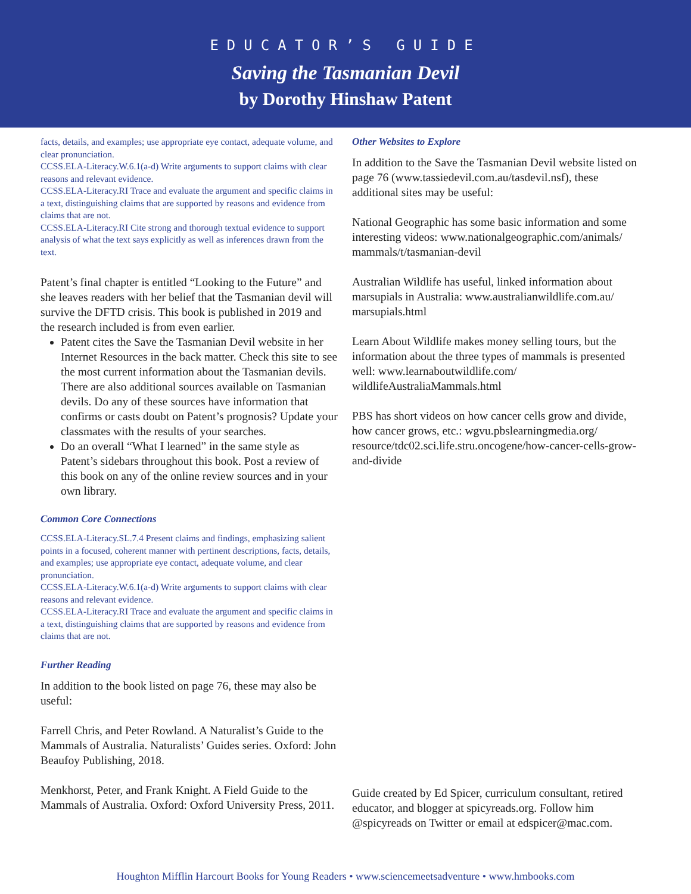EDUCATOR’S GUIDE
Saving the Tasmanian Devil
by Dorothy Hinshaw Patent
facts, details, and examples; use appropriate eye contact, adequate volume, and clear pronunciation.
CCSS.ELA-Literacy.W.6.1(a-d) Write arguments to support claims with clear reasons and relevant evidence.
CCSS.ELA-Literacy.RI Trace and evaluate the argument and specific claims in a text, distinguishing claims that are supported by reasons and evidence from claims that are not.
CCSS.ELA-Literacy.RI Cite strong and thorough textual evidence to support analysis of what the text says explicitly as well as inferences drawn from the text.
Patent’s final chapter is entitled “Looking to the Future” and she leaves readers with her belief that the Tasmanian devil will survive the DFTD crisis. This book is published in 2019 and the research included is from even earlier.
Patent cites the Save the Tasmanian Devil website in her Internet Resources in the back matter. Check this site to see the most current information about the Tasmanian devils. There are also additional sources available on Tasmanian devils. Do any of these sources have information that confirms or casts doubt on Patent’s prognosis? Update your classmates with the results of your searches.
Do an overall “What I learned” in the same style as Patent’s sidebars throughout this book. Post a review of this book on any of the online review sources and in your own library.
Common Core Connections
CCSS.ELA-Literacy.SL.7.4 Present claims and findings, emphasizing salient points in a focused, coherent manner with pertinent descriptions, facts, details, and examples; use appropriate eye contact, adequate volume, and clear pronunciation.
CCSS.ELA-Literacy.W.6.1(a-d) Write arguments to support claims with clear reasons and relevant evidence.
CCSS.ELA-Literacy.RI Trace and evaluate the argument and specific claims in a text, distinguishing claims that are supported by reasons and evidence from claims that are not.
Further Reading
In addition to the book listed on page 76, these may also be useful:
Farrell Chris, and Peter Rowland. A Naturalist’s Guide to the Mammals of Australia. Naturalists’ Guides series. Oxford: John Beaufoy Publishing, 2018.
Menkhorst, Peter, and Frank Knight. A Field Guide to the Mammals of Australia. Oxford: Oxford University Press, 2011.
Other Websites to Explore
In addition to the Save the Tasmanian Devil website listed on page 76 (www.tassiedevil.com.au/tasdevil.nsf), these additional sites may be useful:
National Geographic has some basic information and some interesting videos: www.nationalgeographic.com/animals/ mammals/t/tasmanian-devil
Australian Wildlife has useful, linked information about marsupials in Australia: www.australianwildlife.com.au/ marsupials.html
Learn About Wildlife makes money selling tours, but the information about the three types of mammals is presented well: www.learnaboutwildlife.com/ wildlifeAustraliaMammals.html
PBS has short videos on how cancer cells grow and divide, how cancer grows, etc.: wgvu.pbslearningmedia.org/ resource/tdc02.sci.life.stru.oncogene/how-cancer-cells-grow-and-divide
Guide created by Ed Spicer, curriculum consultant, retired educator, and blogger at spicyreads.org. Follow him @spicyreads on Twitter or email at edspicer@mac.com.
Houghton Mifflin Harcourt Books for Young Readers • www.sciencemeetsadventure • www.hmbooks.com